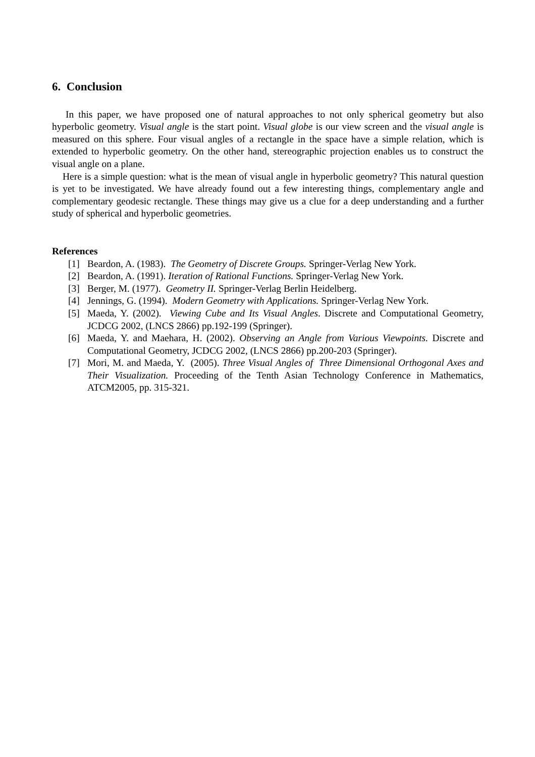6. Conclusion
In this paper, we have proposed one of natural approaches to not only spherical geometry but also hyperbolic geometry. Visual angle is the start point. Visual globe is our view screen and the visual angle is measured on this sphere. Four visual angles of a rectangle in the space have a simple relation, which is extended to hyperbolic geometry. On the other hand, stereographic projection enables us to construct the visual angle on a plane.
Here is a simple question: what is the mean of visual angle in hyperbolic geometry? This natural question is yet to be investigated. We have already found out a few interesting things, complementary angle and complementary geodesic rectangle. These things may give us a clue for a deep understanding and a further study of spherical and hyperbolic geometries.
References
[1] Beardon, A. (1983). The Geometry of Discrete Groups. Springer-Verlag New York.
[2] Beardon, A. (1991). Iteration of Rational Functions. Springer-Verlag New York.
[3] Berger, M. (1977). Geometry II. Springer-Verlag Berlin Heidelberg.
[4] Jennings, G. (1994). Modern Geometry with Applications. Springer-Verlag New York.
[5] Maeda, Y. (2002). Viewing Cube and Its Visual Angles. Discrete and Computational Geometry, JCDCG 2002, (LNCS 2866) pp.192-199 (Springer).
[6] Maeda, Y. and Maehara, H. (2002). Observing an Angle from Various Viewpoints. Discrete and Computational Geometry, JCDCG 2002, (LNCS 2866) pp.200-203 (Springer).
[7] Mori, M. and Maeda, Y. (2005). Three Visual Angles of Three Dimensional Orthogonal Axes and Their Visualization. Proceeding of the Tenth Asian Technology Conference in Mathematics, ATCM2005, pp. 315-321.